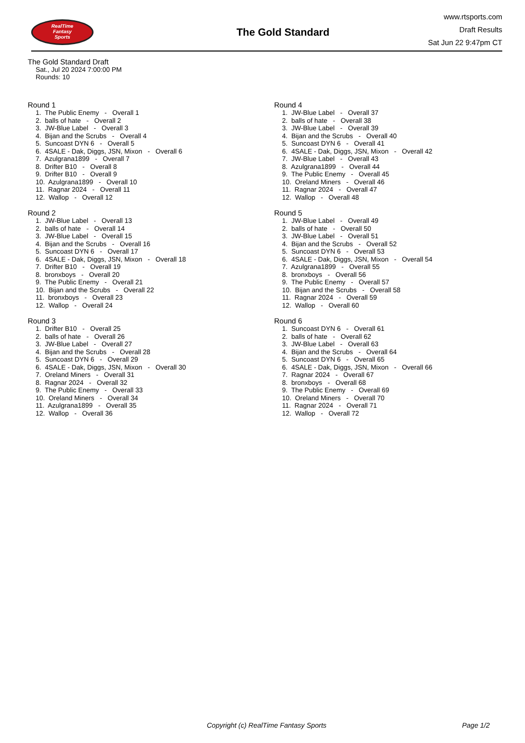RealTime
Fantasy
Sports
The Gold Standard
www.rtsports.com
Draft Results
Sat Jun 22 9:47pm CT
The Gold Standard Draft
Sat., Jul 20 2024 7:00:00 PM
Rounds: 10
Round 1
1. The Public Enemy - Overall 1
2. balls of hate - Overall 2
3. JW-Blue Label - Overall 3
4. Bijan and the Scrubs - Overall 4
5. Suncoast DYN 6 - Overall 5
6. 4SALE - Dak, Diggs, JSN, Mixon - Overall 6
7. Azulgrana1899 - Overall 7
8. Drifter B10 - Overall 8
9. Drifter B10 - Overall 9
10. Azulgrana1899 - Overall 10
11. Ragnar 2024 - Overall 11
12. Wallop - Overall 12
Round 2
1. JW-Blue Label - Overall 13
2. balls of hate - Overall 14
3. JW-Blue Label - Overall 15
4. Bijan and the Scrubs - Overall 16
5. Suncoast DYN 6 - Overall 17
6. 4SALE - Dak, Diggs, JSN, Mixon - Overall 18
7. Drifter B10 - Overall 19
8. bronxboys - Overall 20
9. The Public Enemy - Overall 21
10. Bijan and the Scrubs - Overall 22
11. bronxboys - Overall 23
12. Wallop - Overall 24
Round 3
1. Drifter B10 - Overall 25
2. balls of hate - Overall 26
3. JW-Blue Label - Overall 27
4. Bijan and the Scrubs - Overall 28
5. Suncoast DYN 6 - Overall 29
6. 4SALE - Dak, Diggs, JSN, Mixon - Overall 30
7. Oreland Miners - Overall 31
8. Ragnar 2024 - Overall 32
9. The Public Enemy - Overall 33
10. Oreland Miners - Overall 34
11. Azulgrana1899 - Overall 35
12. Wallop - Overall 36
Round 4
1. JW-Blue Label - Overall 37
2. balls of hate - Overall 38
3. JW-Blue Label - Overall 39
4. Bijan and the Scrubs - Overall 40
5. Suncoast DYN 6 - Overall 41
6. 4SALE - Dak, Diggs, JSN, Mixon - Overall 42
7. JW-Blue Label - Overall 43
8. Azulgrana1899 - Overall 44
9. The Public Enemy - Overall 45
10. Oreland Miners - Overall 46
11. Ragnar 2024 - Overall 47
12. Wallop - Overall 48
Round 5
1. JW-Blue Label - Overall 49
2. balls of hate - Overall 50
3. JW-Blue Label - Overall 51
4. Bijan and the Scrubs - Overall 52
5. Suncoast DYN 6 - Overall 53
6. 4SALE - Dak, Diggs, JSN, Mixon - Overall 54
7. Azulgrana1899 - Overall 55
8. bronxboys - Overall 56
9. The Public Enemy - Overall 57
10. Bijan and the Scrubs - Overall 58
11. Ragnar 2024 - Overall 59
12. Wallop - Overall 60
Round 6
1. Suncoast DYN 6 - Overall 61
2. balls of hate - Overall 62
3. JW-Blue Label - Overall 63
4. Bijan and the Scrubs - Overall 64
5. Suncoast DYN 6 - Overall 65
6. 4SALE - Dak, Diggs, JSN, Mixon - Overall 66
7. Ragnar 2024 - Overall 67
8. bronxboys - Overall 68
9. The Public Enemy - Overall 69
10. Oreland Miners - Overall 70
11. Ragnar 2024 - Overall 71
12. Wallop - Overall 72
Copyright (c) RealTime Fantasy Sports Page 1/2